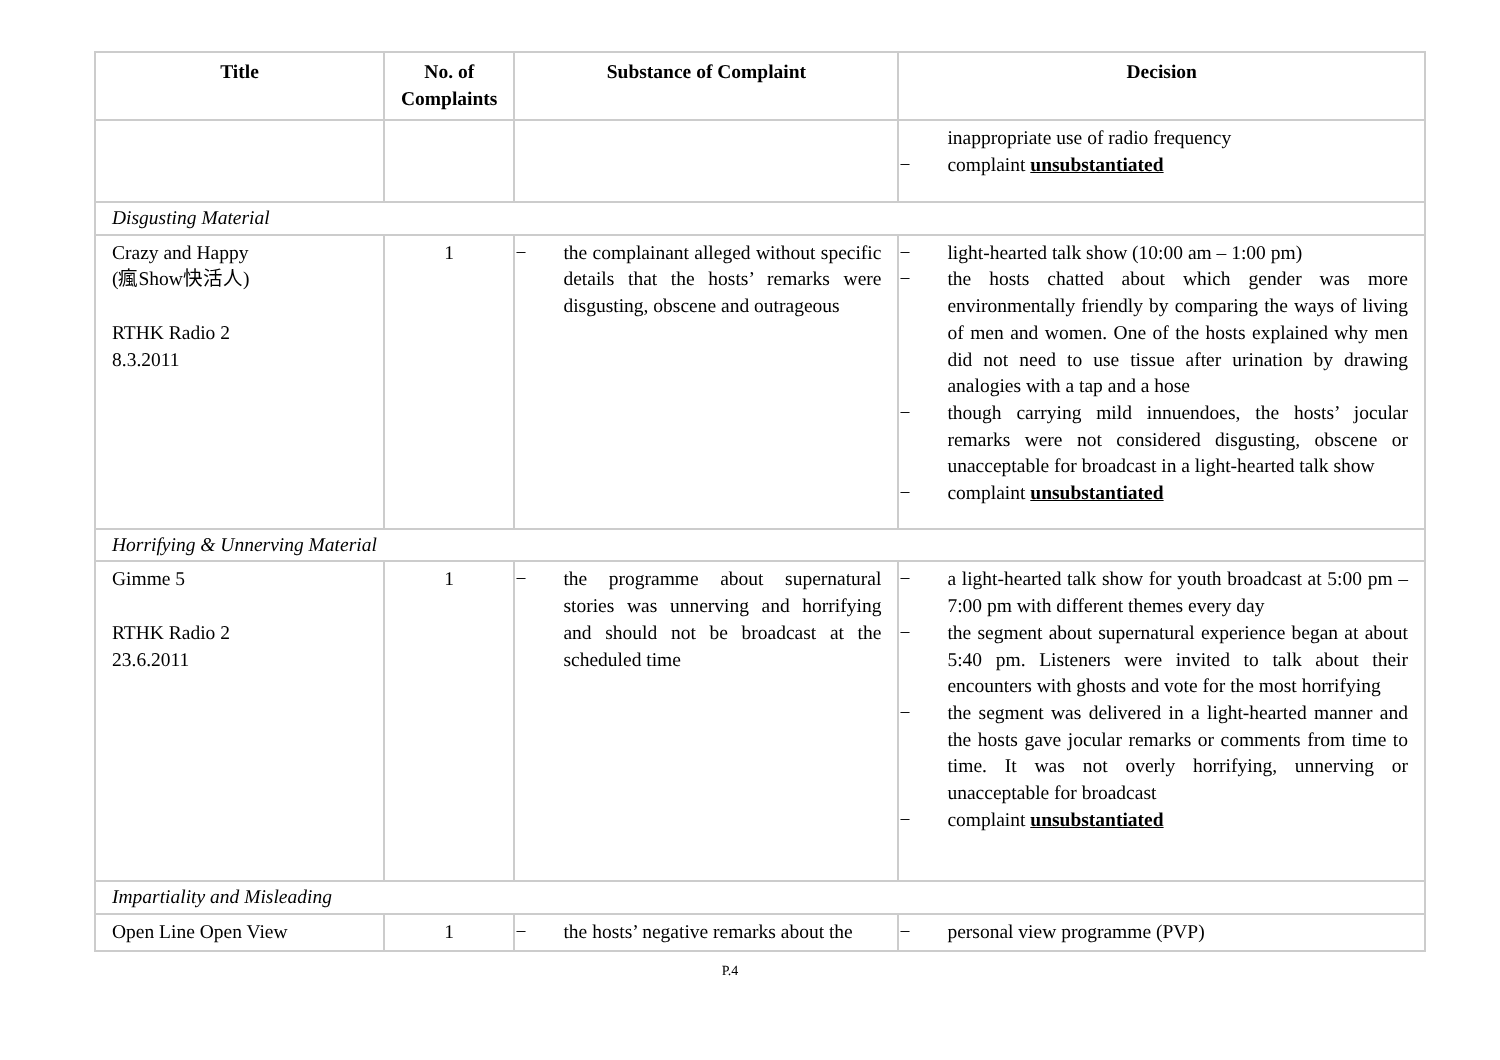| Title | No. of Complaints | Substance of Complaint | Decision |
| --- | --- | --- | --- |
| | | | inappropriate use of radio frequency − complaint unsubstantiated |
| Disgusting Material | | | |
| Crazy and Happy (瘋Show快活人) RTHK Radio 2 8.3.2011 | 1 | − the complainant alleged without specific details that the hosts’ remarks were disgusting, obscene and outrageous | − light-hearted talk show (10:00 am – 1:00 pm) − the hosts chatted about which gender was more environmentally friendly by comparing the ways of living of men and women. One of the hosts explained why men did not need to use tissue after urination by drawing analogies with a tap and a hose − though carrying mild innuendoes, the hosts’ jocular remarks were not considered disgusting, obscene or unacceptable for broadcast in a light-hearted talk show − complaint unsubstantiated |
| Horrifying & Unnerving Material | | | |
| Gimme 5 RTHK Radio 2 23.6.2011 | 1 | − the programme about supernatural stories was unnerving and horrifying and should not be broadcast at the scheduled time | − a light-hearted talk show for youth broadcast at 5:00 pm – 7:00 pm with different themes every day − the segment about supernatural experience began at about 5:40 pm. Listeners were invited to talk about their encounters with ghosts and vote for the most horrifying − the segment was delivered in a light-hearted manner and the hosts gave jocular remarks or comments from time to time. It was not overly horrifying, unnerving or unacceptable for broadcast − complaint unsubstantiated |
| Impartiality and Misleading | | | |
| Open Line Open View | 1 | − the hosts’ negative remarks about the | − personal view programme (PVP) |
P.4